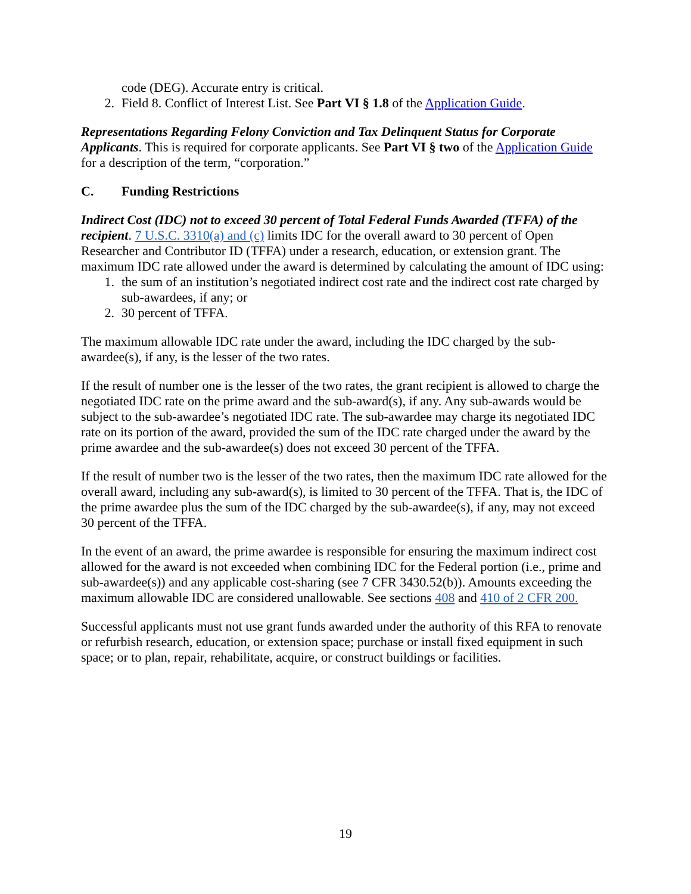code (DEG). Accurate entry is critical.
2. Field 8. Conflict of Interest List. See Part VI § 1.8 of the Application Guide.
Representations Regarding Felony Conviction and Tax Delinquent Status for Corporate Applicants. This is required for corporate applicants. See Part VI § two of the Application Guide for a description of the term, “corporation.”
C. Funding Restrictions
Indirect Cost (IDC) not to exceed 30 percent of Total Federal Funds Awarded (TFFA) of the recipient. 7 U.S.C. 3310(a) and (c) limits IDC for the overall award to 30 percent of Open Researcher and Contributor ID (TFFA) under a research, education, or extension grant. The maximum IDC rate allowed under the award is determined by calculating the amount of IDC using:
1. the sum of an institution’s negotiated indirect cost rate and the indirect cost rate charged by sub-awardees, if any; or
2. 30 percent of TFFA.
The maximum allowable IDC rate under the award, including the IDC charged by the sub-awardee(s), if any, is the lesser of the two rates.
If the result of number one is the lesser of the two rates, the grant recipient is allowed to charge the negotiated IDC rate on the prime award and the sub-award(s), if any. Any sub-awards would be subject to the sub-awardee’s negotiated IDC rate. The sub-awardee may charge its negotiated IDC rate on its portion of the award, provided the sum of the IDC rate charged under the award by the prime awardee and the sub-awardee(s) does not exceed 30 percent of the TFFA.
If the result of number two is the lesser of the two rates, then the maximum IDC rate allowed for the overall award, including any sub-award(s), is limited to 30 percent of the TFFA. That is, the IDC of the prime awardee plus the sum of the IDC charged by the sub-awardee(s), if any, may not exceed 30 percent of the TFFA.
In the event of an award, the prime awardee is responsible for ensuring the maximum indirect cost allowed for the award is not exceeded when combining IDC for the Federal portion (i.e., prime and sub-awardee(s)) and any applicable cost-sharing (see 7 CFR 3430.52(b)). Amounts exceeding the maximum allowable IDC are considered unallowable. See sections 408 and 410 of 2 CFR 200.
Successful applicants must not use grant funds awarded under the authority of this RFA to renovate or refurbish research, education, or extension space; purchase or install fixed equipment in such space; or to plan, repair, rehabilitate, acquire, or construct buildings or facilities.
19